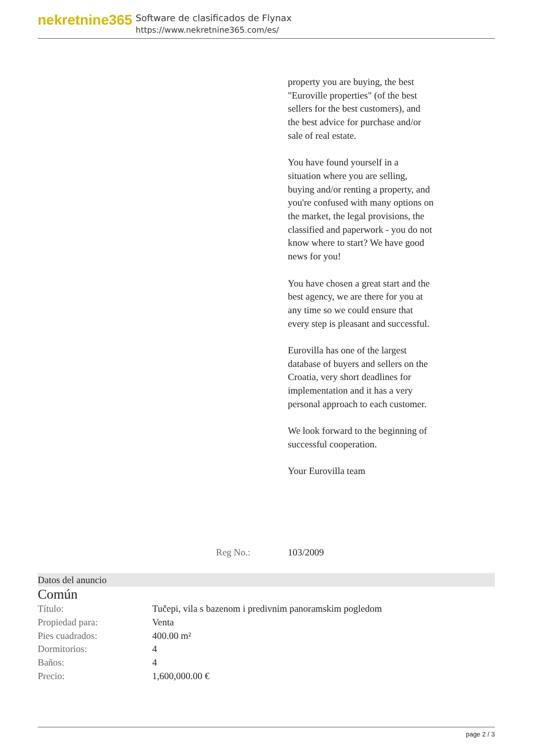nekretnine365
Software de clasificados de Flynax
https://www.nekretnine365.com/es/
property you are buying, the best "Euroville properties" (of the best sellers for the best customers), and the best advice for purchase and/or sale of real estate.
You have found yourself in a situation where you are selling, buying and/or renting a property, and you're confused with many options on the market, the legal provisions, the classified and paperwork - you do not know where to start? We have good news for you!
You have chosen a great start and the best agency, we are there for you at any time so we could ensure that every step is pleasant and successful.
Eurovilla has one of the largest database of buyers and sellers on the Croatia, very short deadlines for implementation and it has a very personal approach to each customer.
We look forward to the beginning of successful cooperation.
Your Eurovilla team
Reg No.: 103/2009
Datos del anuncio
Común
| Título: | Tučepi, vila s bazenom i predivnim panoramskim pogledom |
| Propiedad para: | Venta |
| Pies cuadrados: | 400.00 m² |
| Dormitorios: | 4 |
| Baños: | 4 |
| Precio: | 1,600,000.00 € |
page 2 / 3